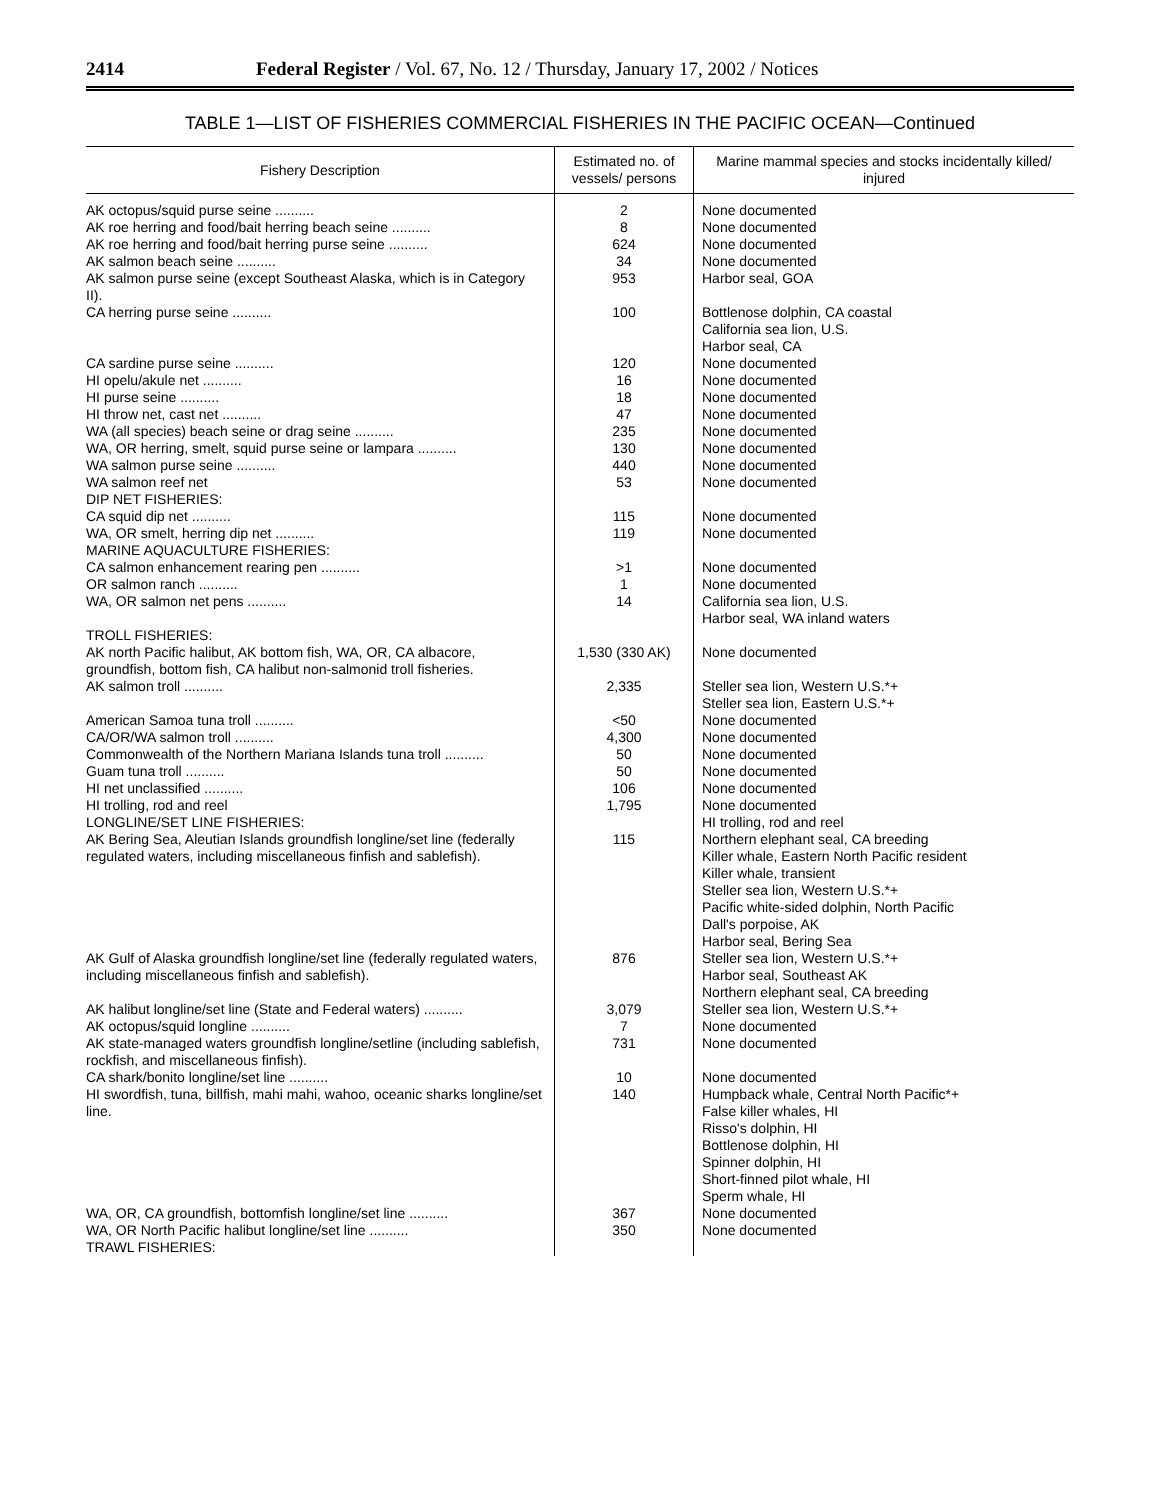2414 Federal Register / Vol. 67, No. 12 / Thursday, January 17, 2002 / Notices
TABLE 1—LIST OF FISHERIES COMMERCIAL FISHERIES IN THE PACIFIC OCEAN—Continued
| Fishery Description | Estimated no. of vessels/ persons | Marine mammal species and stocks incidentally killed/ injured |
| --- | --- | --- |
| AK octopus/squid purse seine .......... | 2 | None documented |
| AK roe herring and food/bait herring beach seine .......... | 8 | None documented |
| AK roe herring and food/bait herring purse seine .......... | 624 | None documented |
| AK salmon beach seine .......... | 34 | None documented |
| AK salmon purse seine (except Southeast Alaska, which is in Category II). | 953 | Harbor seal, GOA |
| CA herring purse seine .......... | 100 | Bottlenose dolphin, CA coastal California sea lion, U.S. Harbor seal, CA |
| CA sardine purse seine .......... | 120 | None documented |
| HI opelu/akule net .......... | 16 | None documented |
| HI purse seine .......... | 18 | None documented |
| HI throw net, cast net .......... | 47 | None documented |
| WA (all species) beach seine or drag seine .......... | 235 | None documented |
| WA, OR herring, smelt, squid purse seine or lampara .......... | 130 | None documented |
| WA salmon purse seine .......... | 440 | None documented |
| WA salmon reef net | 53 | None documented |
| DIP NET FISHERIES: | | |
| CA squid dip net .......... | 115 | None documented |
| WA, OR smelt, herring dip net .......... | 119 | None documented |
| MARINE AQUACULTURE FISHERIES: | | |
| CA salmon enhancement rearing pen .......... | >1 | None documented |
| OR salmon ranch .......... | 1 | None documented |
| WA, OR salmon net pens .......... | 14 | California sea lion, U.S. Harbor seal, WA inland waters |
| TROLL FISHERIES: | | |
| AK north Pacific halibut, AK bottom fish, WA, OR, CA albacore, groundfish, bottom fish, CA halibut non-salmonid troll fisheries. | 1,530 (330 AK) | None documented |
| AK salmon troll .......... | 2,335 | Steller sea lion, Western U.S.*+ Steller sea lion, Eastern U.S.*+ |
| American Samoa tuna troll .......... | <50 | None documented |
| CA/OR/WA salmon troll .......... | 4,300 | None documented |
| Commonwealth of the Northern Mariana Islands tuna troll .......... | 50 | None documented |
| Guam tuna troll .......... | 50 | None documented |
| HI net unclassified .......... | 106 | None documented |
| HI trolling, rod and reel | 1,795 | None documented |
| LONGLINE/SET LINE FISHERIES: | | HI trolling, rod and reel |
| AK Bering Sea, Aleutian Islands groundfish longline/set line (federally regulated waters, including miscellaneous finfish and sablefish). | 115 | Northern elephant seal, CA breeding Killer whale, Eastern North Pacific resident Killer whale, transient Steller sea lion, Western U.S.*+ Pacific white-sided dolphin, North Pacific Dall's porpoise, AK Harbor seal, Bering Sea |
| AK Gulf of Alaska groundfish longline/set line (federally regulated waters, including miscellaneous finfish and sablefish). | 876 | Steller sea lion, Western U.S.*+ Harbor seal, Southeast AK Northern elephant seal, CA breeding |
| AK halibut longline/set line (State and Federal waters) .......... | 3,079 | Steller sea lion, Western U.S.*+ |
| AK octopus/squid longline .......... | 7 | None documented |
| AK state-managed waters groundfish longline/setline (including sablefish, rockfish, and miscellaneous finfish). | 731 | None documented |
| CA shark/bonito longline/set line .......... | 10 | None documented |
| HI swordfish, tuna, billfish, mahi mahi, wahoo, oceanic sharks longline/set line. | 140 | Humpback whale, Central North Pacific*+ False killer whales, HI Risso's dolphin, HI Bottlenose dolphin, HI Spinner dolphin, HI Short-finned pilot whale, HI Sperm whale, HI |
| WA, OR, CA groundfish, bottomfish longline/set line .......... | 367 | None documented |
| WA, OR North Pacific halibut longline/set line .......... | 350 | None documented |
| TRAWL FISHERIES: | | |